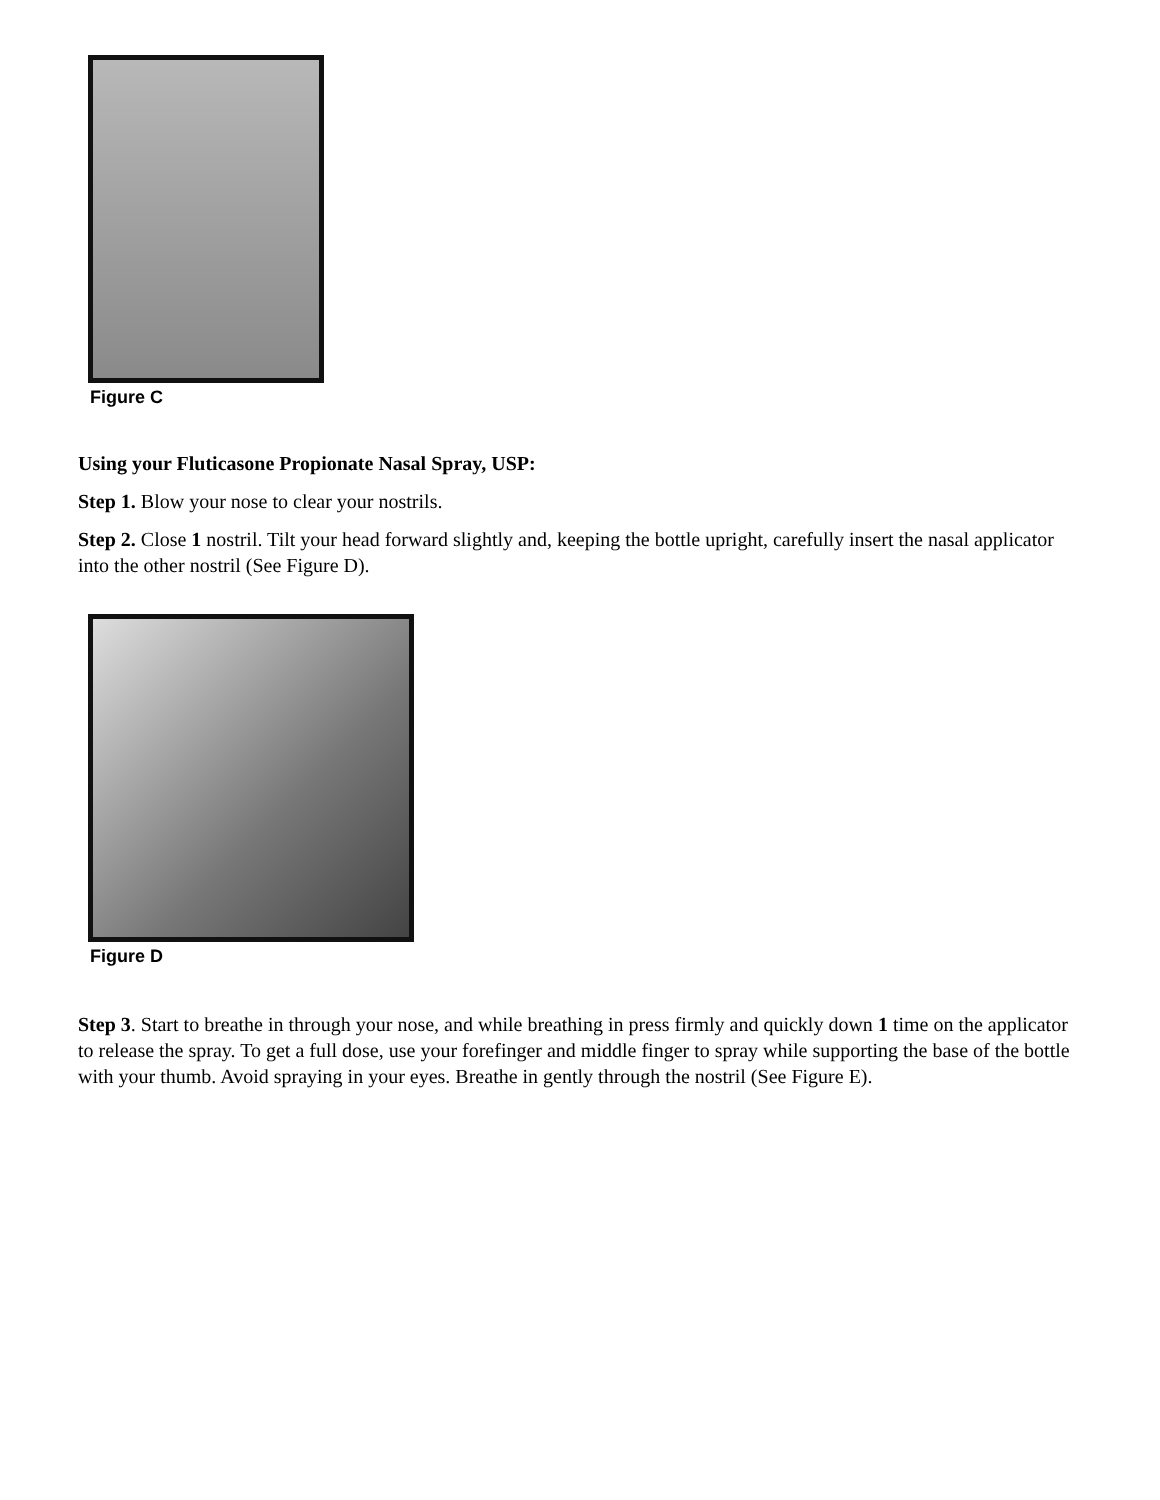Figure C
Using your Fluticasone Propionate Nasal Spray, USP:
Step 1. Blow your nose to clear your nostrils.
Step 2. Close 1 nostril. Tilt your head forward slightly and, keeping the bottle upright, carefully insert the nasal applicator into the other nostril (See Figure D).
Figure D
Step 3. Start to breathe in through your nose, and while breathing in press firmly and quickly down 1 time on the applicator to release the spray. To get a full dose, use your forefinger and middle finger to spray while supporting the base of the bottle with your thumb. Avoid spraying in your eyes. Breathe in gently through the nostril (See Figure E).